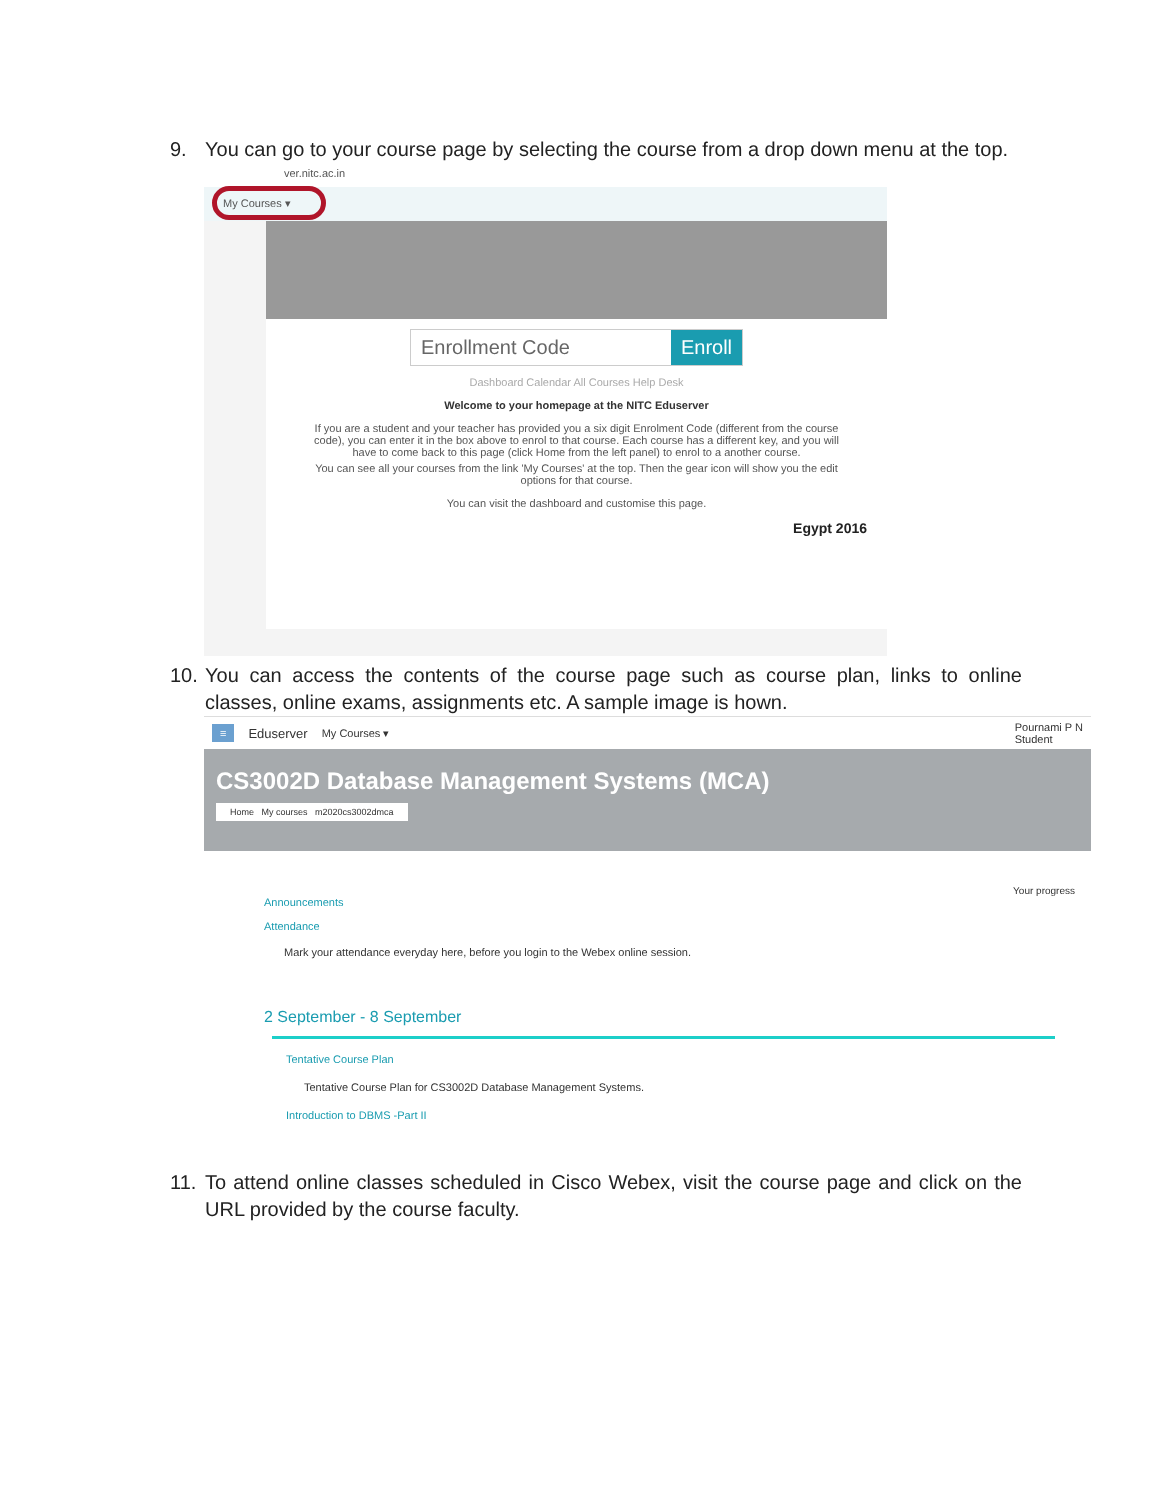9. You can go to your course page by selecting the course from a drop down menu at the top.
ver.nitc.ac.in
My Courses ▾
Enrollment Code Enroll
Dashboard Calendar All Courses Help Desk
Welcome to your homepage at the NITC Eduserver
If you are a student and your teacher has provided you a six digit Enrolment Code (different from the course code), you can enter it in the box above to enrol to that course. Each course has a different key, and you will have to come back to this page (click Home from the left panel) to enrol to a another course.
You can see all your courses from the link 'My Courses' at the top. Then the gear icon will show you the edit options for that course.
You can visit the dashboard and customise this page.
Egypt 2016
10. You can access the contents of the course page such as course plan, links to online classes, online exams, assignments etc. A sample image is hown.
≡ Eduserver My Courses ▾ Pournami P N
Student
CS3002D Database Management Systems (MCA)
Home My courses m2020cs3002dmca
Your progress
Announcements
Attendance
Mark your attendance everyday here, before you login to the Webex online session.
2 September - 8 September
Tentative Course Plan
Tentative Course Plan for CS3002D Database Management Systems.
Introduction to DBMS -Part II
11. To attend online classes scheduled in Cisco Webex, visit the course page and click on the URL provided by the course faculty.